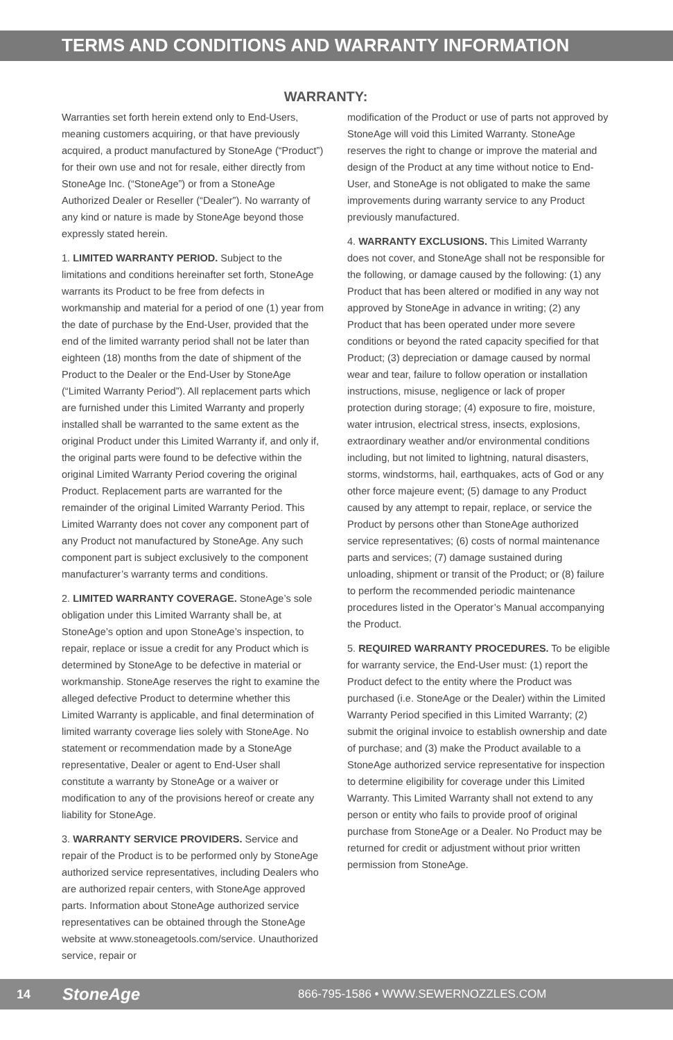TERMS AND CONDITIONS AND WARRANTY INFORMATION
WARRANTY:
Warranties set forth herein extend only to End-Users, meaning customers acquiring, or that have previously acquired, a product manufactured by StoneAge (“Product”) for their own use and not for resale, either directly from StoneAge Inc. (“StoneAge”) or from a StoneAge Authorized Dealer or Reseller (“Dealer”). No warranty of any kind or nature is made by StoneAge beyond those expressly stated herein.
1. LIMITED WARRANTY PERIOD. Subject to the limitations and conditions hereinafter set forth, StoneAge warrants its Product to be free from defects in workmanship and material for a period of one (1) year from the date of purchase by the End-User, provided that the end of the limited warranty period shall not be later than eighteen (18) months from the date of shipment of the Product to the Dealer or the End-User by StoneAge (“Limited Warranty Period”). All replacement parts which are furnished under this Limited Warranty and properly installed shall be warranted to the same extent as the original Product under this Limited Warranty if, and only if, the original parts were found to be defective within the original Limited Warranty Period covering the original Product. Replacement parts are warranted for the remainder of the original Limited Warranty Period. This Limited Warranty does not cover any component part of any Product not manufactured by StoneAge. Any such component part is subject exclusively to the component manufacturer’s warranty terms and conditions.
2. LIMITED WARRANTY COVERAGE. StoneAge’s sole obligation under this Limited Warranty shall be, at StoneAge’s option and upon StoneAge’s inspection, to repair, replace or issue a credit for any Product which is determined by StoneAge to be defective in material or workmanship. StoneAge reserves the right to examine the alleged defective Product to determine whether this Limited Warranty is applicable, and final determination of limited warranty coverage lies solely with StoneAge. No statement or recommendation made by a StoneAge representative, Dealer or agent to End-User shall constitute a warranty by StoneAge or a waiver or modification to any of the provisions hereof or create any liability for StoneAge.
3. WARRANTY SERVICE PROVIDERS. Service and repair of the Product is to be performed only by StoneAge authorized service representatives, including Dealers who are authorized repair centers, with StoneAge approved parts. Information about StoneAge authorized service representatives can be obtained through the StoneAge website at www.stoneagetools.com/service. Unauthorized service, repair or
modification of the Product or use of parts not approved by StoneAge will void this Limited Warranty. StoneAge reserves the right to change or improve the material and design of the Product at any time without notice to End-User, and StoneAge is not obligated to make the same improvements during warranty service to any Product previously manufactured.
4. WARRANTY EXCLUSIONS. This Limited Warranty does not cover, and StoneAge shall not be responsible for the following, or damage caused by the following: (1) any Product that has been altered or modified in any way not approved by StoneAge in advance in writing; (2) any Product that has been operated under more severe conditions or beyond the rated capacity specified for that Product; (3) depreciation or damage caused by normal wear and tear, failure to follow operation or installation instructions, misuse, negligence or lack of proper protection during storage; (4) exposure to fire, moisture, water intrusion, electrical stress, insects, explosions, extraordinary weather and/or environmental conditions including, but not limited to lightning, natural disasters, storms, windstorms, hail, earthquakes, acts of God or any other force majeure event; (5) damage to any Product caused by any attempt to repair, replace, or service the Product by persons other than StoneAge authorized service representatives; (6) costs of normal maintenance parts and services; (7) damage sustained during unloading, shipment or transit of the Product; or (8) failure to perform the recommended periodic maintenance procedures listed in the Operator’s Manual accompanying the Product.
5. REQUIRED WARRANTY PROCEDURES. To be eligible for warranty service, the End-User must: (1) report the Product defect to the entity where the Product was purchased (i.e. StoneAge or the Dealer) within the Limited Warranty Period specified in this Limited Warranty; (2) submit the original invoice to establish ownership and date of purchase; and (3) make the Product available to a StoneAge authorized service representative for inspection to determine eligibility for coverage under this Limited Warranty. This Limited Warranty shall not extend to any person or entity who fails to provide proof of original purchase from StoneAge or a Dealer. No Product may be returned for credit or adjustment without prior written permission from StoneAge.
14 StoneAge 866-795-1586 • WWW.SEWERNOZZLES.COM